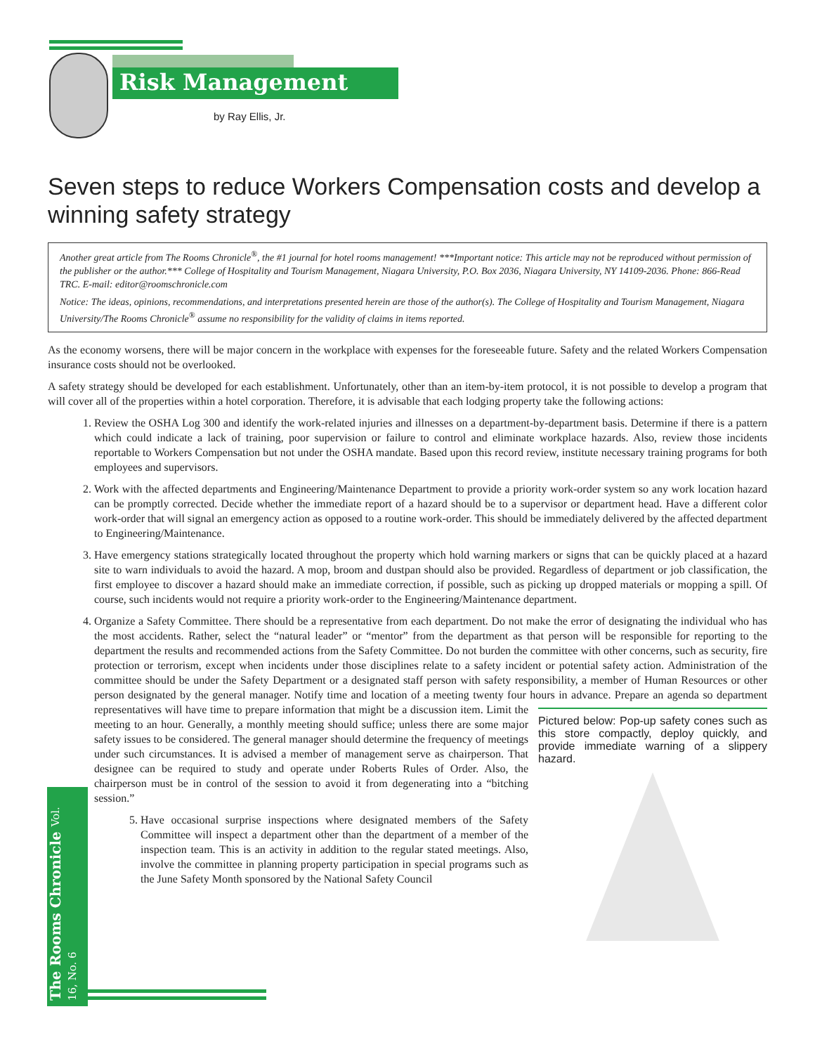Risk Management
by Ray Ellis, Jr.
Seven steps to reduce Workers Compensation costs and develop a winning safety strategy
Another great article from The Rooms Chronicle<sup>®</sup>, the #1 journal for hotel rooms management! ***Important notice: This article may not be reproduced without permission of the publisher or the author.*** College of Hospitality and Tourism Management, Niagara University, P.O. Box 2036, Niagara University, NY 14109-2036. Phone: 866-Read TRC. E-mail: editor@roomschronicle.com
Notice: The ideas, opinions, recommendations, and interpretations presented herein are those of the author(s). The College of Hospitality and Tourism Management, Niagara University/The Rooms Chronicle<sup>®</sup> assume no responsibility for the validity of claims in items reported.
As the economy worsens, there will be major concern in the workplace with expenses for the foreseeable future. Safety and the related Workers Compensation insurance costs should not be overlooked.
A safety strategy should be developed for each establishment. Unfortunately, other than an item-by-item protocol, it is not possible to develop a program that will cover all of the properties within a hotel corporation. Therefore, it is advisable that each lodging property take the following actions:
1. Review the OSHA Log 300 and identify the work-related injuries and illnesses on a department-by-department basis. Determine if there is a pattern which could indicate a lack of training, poor supervision or failure to control and eliminate workplace hazards. Also, review those incidents reportable to Workers Compensation but not under the OSHA mandate. Based upon this record review, institute necessary training programs for both employees and supervisors.
2. Work with the affected departments and Engineering/Maintenance Department to provide a priority work-order system so any work location hazard can be promptly corrected. Decide whether the immediate report of a hazard should be to a supervisor or department head. Have a different color work-order that will signal an emergency action as opposed to a routine work-order. This should be immediately delivered by the affected department to Engineering/Maintenance.
3. Have emergency stations strategically located throughout the property which hold warning markers or signs that can be quickly placed at a hazard site to warn individuals to avoid the hazard. A mop, broom and dustpan should also be provided. Regardless of department or job classification, the first employee to discover a hazard should make an immediate correction, if possible, such as picking up dropped materials or mopping a spill. Of course, such incidents would not require a priority work-order to the Engineering/Maintenance department.
4. Organize a Safety Committee. There should be a representative from each department. Do not make the error of designating the individual who has the most accidents. Rather, select the “natural leader” or “mentor” from the department as that person will be responsible for reporting to the department the results and recommended actions from the Safety Committee. Do not burden the committee with other concerns, such as security, fire protection or terrorism, except when incidents under those disciplines relate to a safety incident or potential safety action. Administration of the committee should be under the Safety Department or a designated staff person with safety responsibility, a member of Human Resources or other person designated by the general manager. Notify time and location of a meeting twenty four hours in advance. Prepare an
Pictured below: Pop-up safety cones such as this store compactly, deploy quickly, and provide immediate warning of a slippery hazard.
agenda so department representatives will have time to prepare information that might be a discussion item. Limit the meeting to an hour. Generally, a monthly meeting should suffice; unless there are some major safety issues to be considered. The general manager should determine the frequency of meetings under such circumstances. It is advised a member of management serve as chairperson. That designee can be required to study and operate under Roberts Rules of Order. Also, the chairperson must be in control of the session to avoid it from degenerating into a “bitching session.”
5. Have occasional surprise inspections where designated members of the Safety Committee will inspect a department other than the department of a member of the inspection team. This is an activity in addition to the regular stated meetings. Also, involve the committee in planning property participation in special programs such as the June Safety Month sponsored by the National Safety Council
The Rooms Chronicle Vol. 16, No. 6